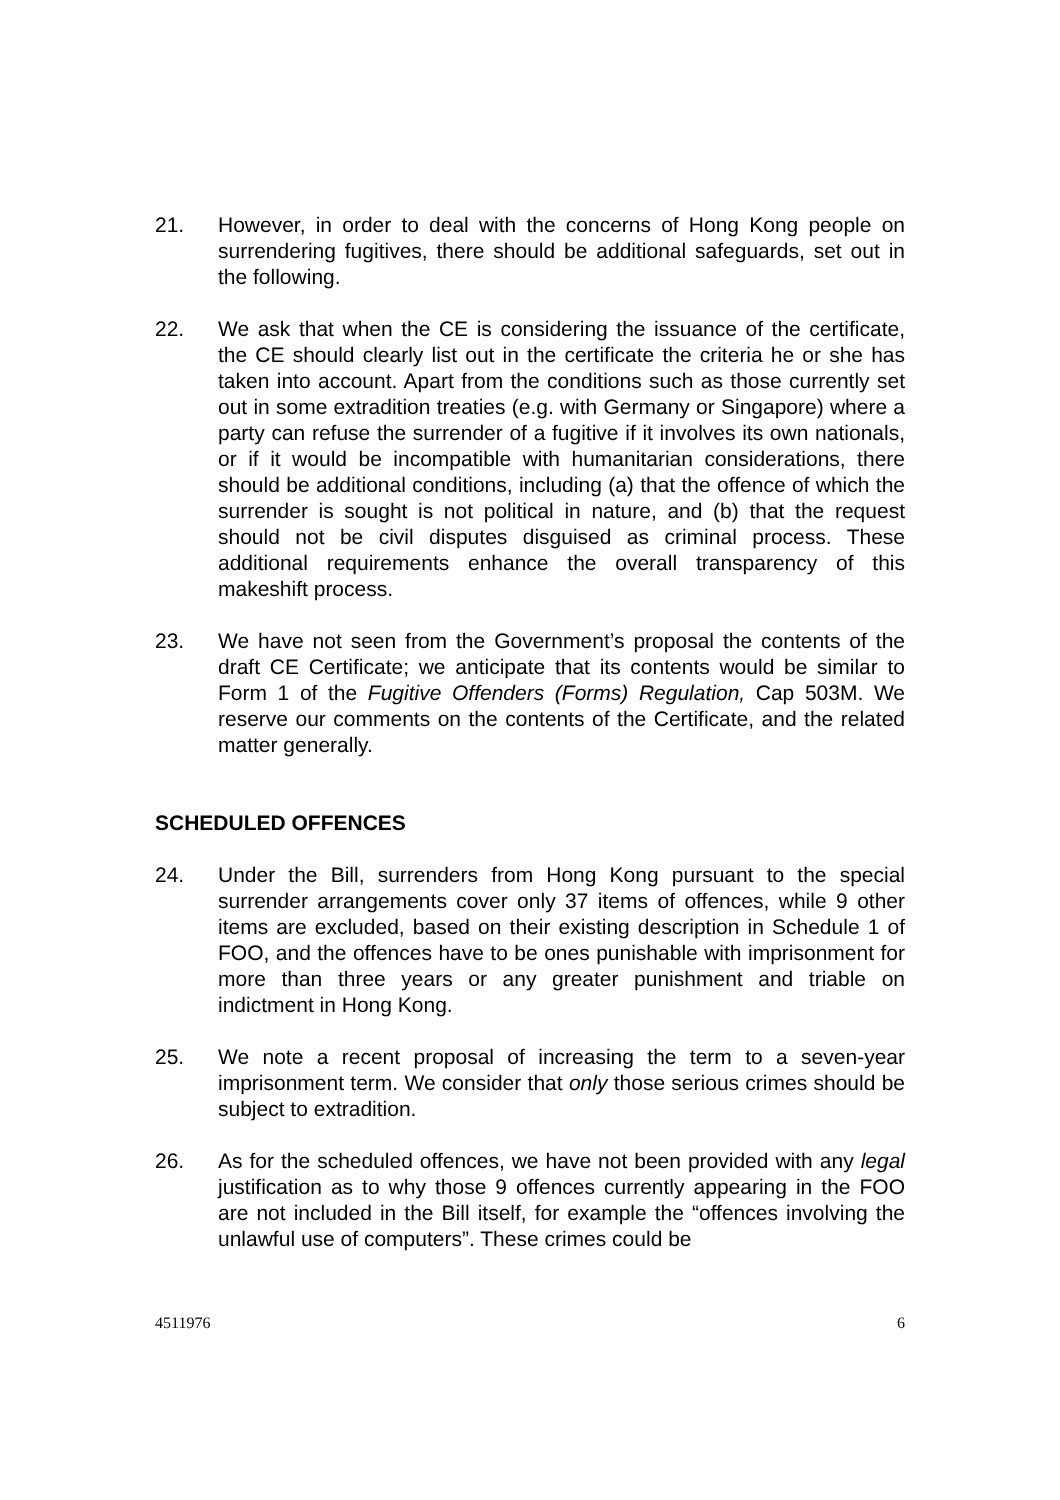21. However, in order to deal with the concerns of Hong Kong people on surrendering fugitives, there should be additional safeguards, set out in the following.
22. We ask that when the CE is considering the issuance of the certificate, the CE should clearly list out in the certificate the criteria he or she has taken into account. Apart from the conditions such as those currently set out in some extradition treaties (e.g. with Germany or Singapore) where a party can refuse the surrender of a fugitive if it involves its own nationals, or if it would be incompatible with humanitarian considerations, there should be additional conditions, including (a) that the offence of which the surrender is sought is not political in nature, and (b) that the request should not be civil disputes disguised as criminal process. These additional requirements enhance the overall transparency of this makeshift process.
23. We have not seen from the Government’s proposal the contents of the draft CE Certificate; we anticipate that its contents would be similar to Form 1 of the Fugitive Offenders (Forms) Regulation, Cap 503M. We reserve our comments on the contents of the Certificate, and the related matter generally.
SCHEDULED OFFENCES
24. Under the Bill, surrenders from Hong Kong pursuant to the special surrender arrangements cover only 37 items of offences, while 9 other items are excluded, based on their existing description in Schedule 1 of FOO, and the offences have to be ones punishable with imprisonment for more than three years or any greater punishment and triable on indictment in Hong Kong.
25. We note a recent proposal of increasing the term to a seven-year imprisonment term. We consider that only those serious crimes should be subject to extradition.
26. As for the scheduled offences, we have not been provided with any legal justification as to why those 9 offences currently appearing in the FOO are not included in the Bill itself, for example the “offences involving the unlawful use of computers”. These crimes could be
4511976 6